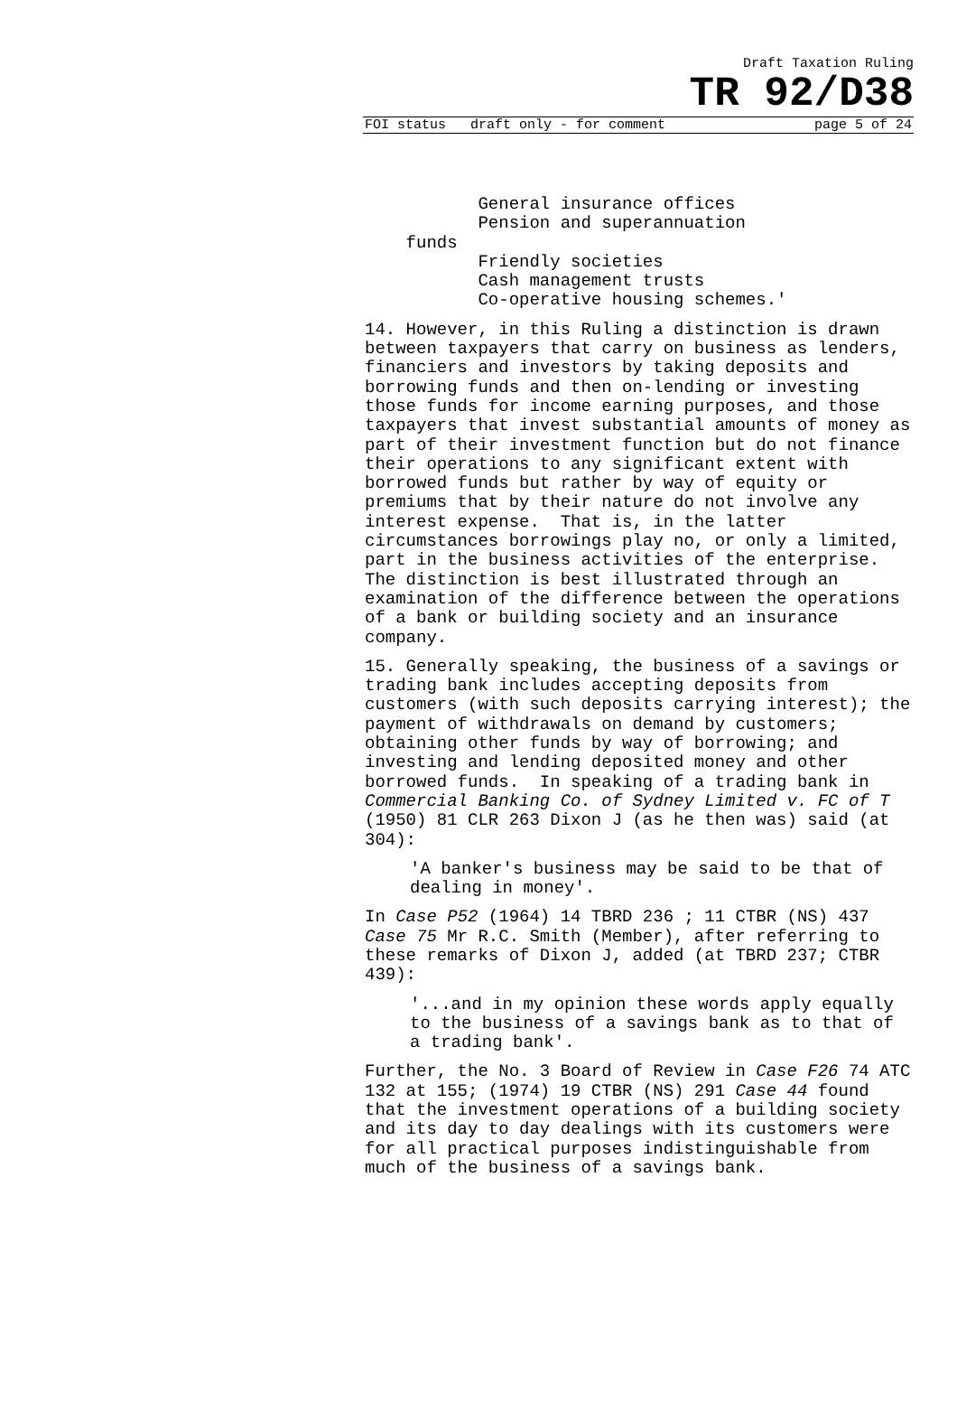Draft Taxation Ruling
TR 92/D38
FOI status draft only - for comment page 5 of 24
General insurance offices Pension and superannuation funds Friendly societies Cash management trusts Co-operative housing schemes.'
14. However, in this Ruling a distinction is drawn between taxpayers that carry on business as lenders, financiers and investors by taking deposits and borrowing funds and then on-lending or investing those funds for income earning purposes, and those taxpayers that invest substantial amounts of money as part of their investment function but do not finance their operations to any significant extent with borrowed funds but rather by way of equity or premiums that by their nature do not involve any interest expense. That is, in the latter circumstances borrowings play no, or only a limited, part in the business activities of the enterprise. The distinction is best illustrated through an examination of the difference between the operations of a bank or building society and an insurance company.
15. Generally speaking, the business of a savings or trading bank includes accepting deposits from customers (with such deposits carrying interest); the payment of withdrawals on demand by customers; obtaining other funds by way of borrowing; and investing and lending deposited money and other borrowed funds. In speaking of a trading bank in Commercial Banking Co. of Sydney Limited v. FC of T (1950) 81 CLR 263 Dixon J (as he then was) said (at 304):
'A banker's business may be said to be that of dealing in money'.
In Case P52 (1964) 14 TBRD 236 ; 11 CTBR (NS) 437 Case 75 Mr R.C. Smith (Member), after referring to these remarks of Dixon J, added (at TBRD 237; CTBR 439):
'...and in my opinion these words apply equally to the business of a savings bank as to that of a trading bank'.
Further, the No. 3 Board of Review in Case F26 74 ATC 132 at 155; (1974) 19 CTBR (NS) 291 Case 44 found that the investment operations of a building society and its day to day dealings with its customers were for all practical purposes indistinguishable from much of the business of a savings bank.